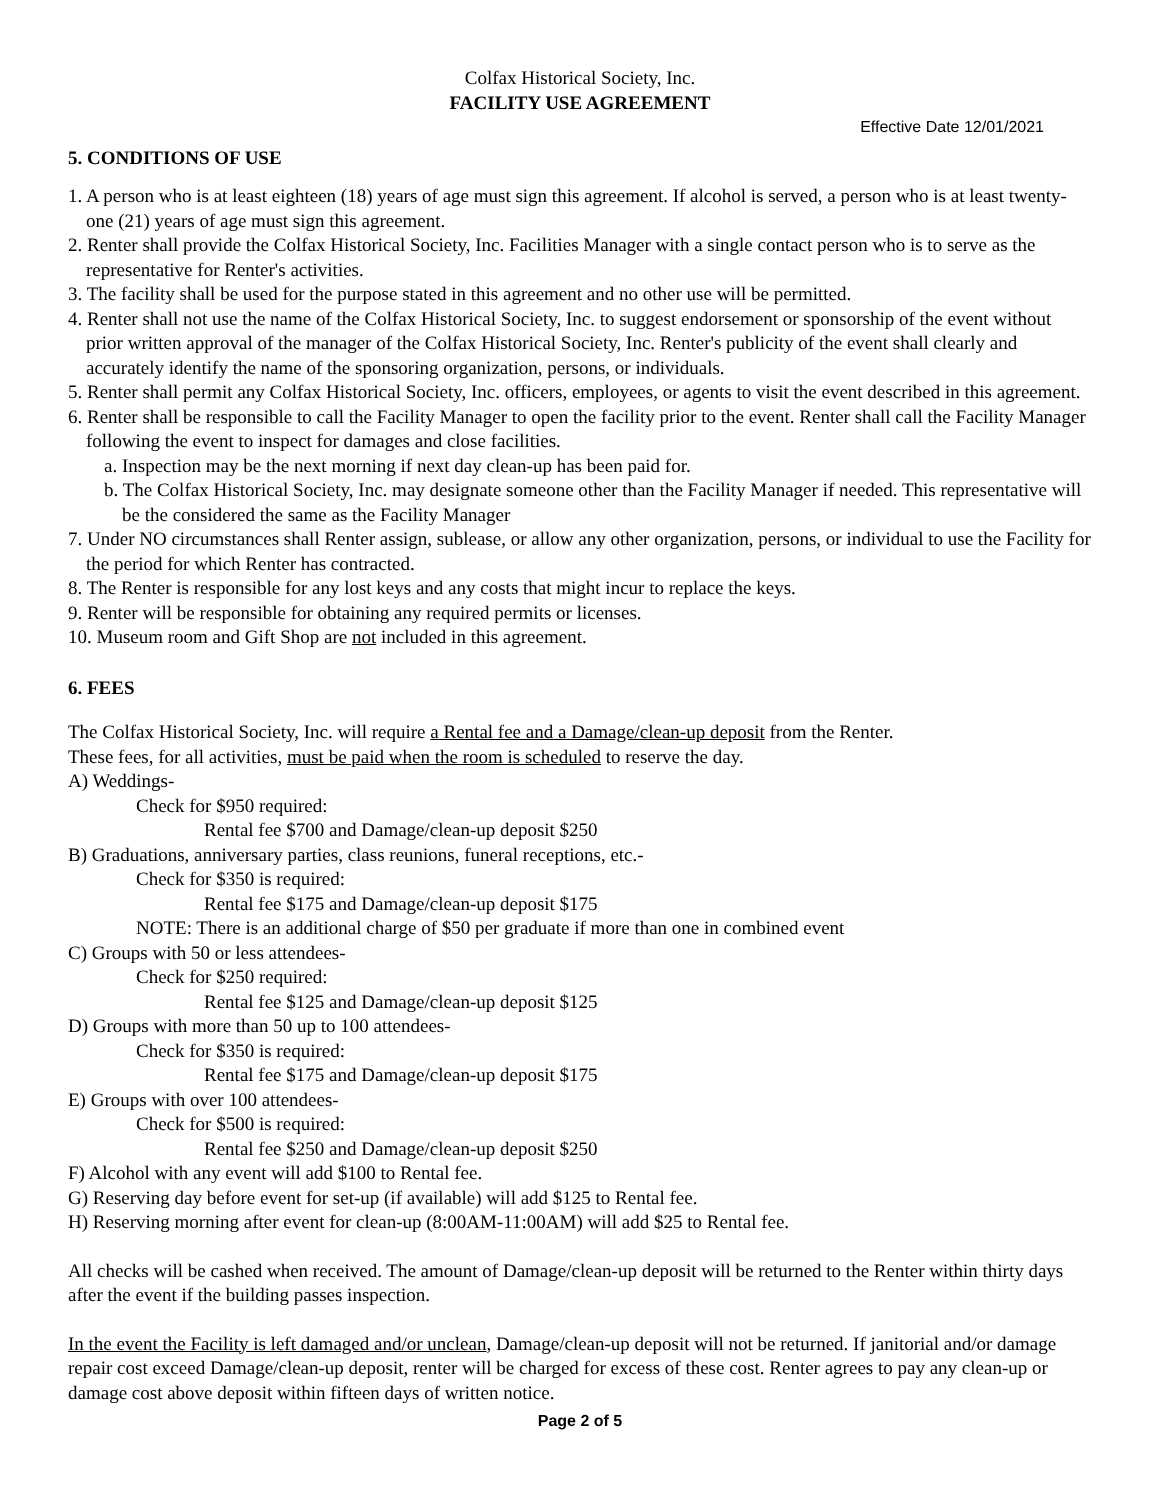Colfax Historical Society, Inc.
FACILITY USE AGREEMENT
Effective Date 12/01/2021
5. CONDITIONS OF USE
1. A person who is at least eighteen (18) years of age must sign this agreement. If alcohol is served, a person who is at least twenty-one (21) years of age must sign this agreement.
2. Renter shall provide the Colfax Historical Society, Inc. Facilities Manager with a single contact person who is to serve as the representative for Renter's activities.
3. The facility shall be used for the purpose stated in this agreement and no other use will be permitted.
4. Renter shall not use the name of the Colfax Historical Society, Inc. to suggest endorsement or sponsorship of the event without prior written approval of the manager of the Colfax Historical Society, Inc. Renter's publicity of the event shall clearly and accurately identify the name of the sponsoring organization, persons, or individuals.
5. Renter shall permit any Colfax Historical Society, Inc. officers, employees, or agents to visit the event described in this agreement.
6. Renter shall be responsible to call the Facility Manager to open the facility prior to the event. Renter shall call the Facility Manager following the event to inspect for damages and close facilities.
a. Inspection may be the next morning if next day clean-up has been paid for.
b. The Colfax Historical Society, Inc. may designate someone other than the Facility Manager if needed. This representative will be the considered the same as the Facility Manager
7. Under NO circumstances shall Renter assign, sublease, or allow any other organization, persons, or individual to use the Facility for the period for which Renter has contracted.
8. The Renter is responsible for any lost keys and any costs that might incur to replace the keys.
9. Renter will be responsible for obtaining any required permits or licenses.
10. Museum room and Gift Shop are not included in this agreement.
6. FEES
The Colfax Historical Society, Inc. will require a Rental fee and a Damage/clean-up deposit from the Renter.
These fees, for all activities, must be paid when the room is scheduled to reserve the day.
A) Weddings-
Check for $950 required:
Rental fee $700 and Damage/clean-up deposit $250
B) Graduations, anniversary parties, class reunions, funeral receptions, etc.-
Check for $350 is required:
Rental fee $175 and Damage/clean-up deposit $175
NOTE: There is an additional charge of $50 per graduate if more than one in combined event
C) Groups with 50 or less attendees-
Check for $250 required:
Rental fee $125 and Damage/clean-up deposit $125
D) Groups with more than 50 up to 100 attendees-
Check for $350 is required:
Rental fee $175 and Damage/clean-up deposit $175
E) Groups with over 100 attendees-
Check for $500 is required:
Rental fee $250 and Damage/clean-up deposit $250
F) Alcohol with any event will add $100 to Rental fee.
G) Reserving day before event for set-up (if available) will add $125 to Rental fee.
H) Reserving morning after event for clean-up (8:00AM-11:00AM) will add $25 to Rental fee.
All checks will be cashed when received. The amount of Damage/clean-up deposit will be returned to the Renter within thirty days after the event if the building passes inspection.
In the event the Facility is left damaged and/or unclean, Damage/clean-up deposit will not be returned. If janitorial and/or damage repair cost exceed Damage/clean-up deposit, renter will be charged for excess of these cost. Renter agrees to pay any clean-up or damage cost above deposit within fifteen days of written notice.
Page 2 of 5